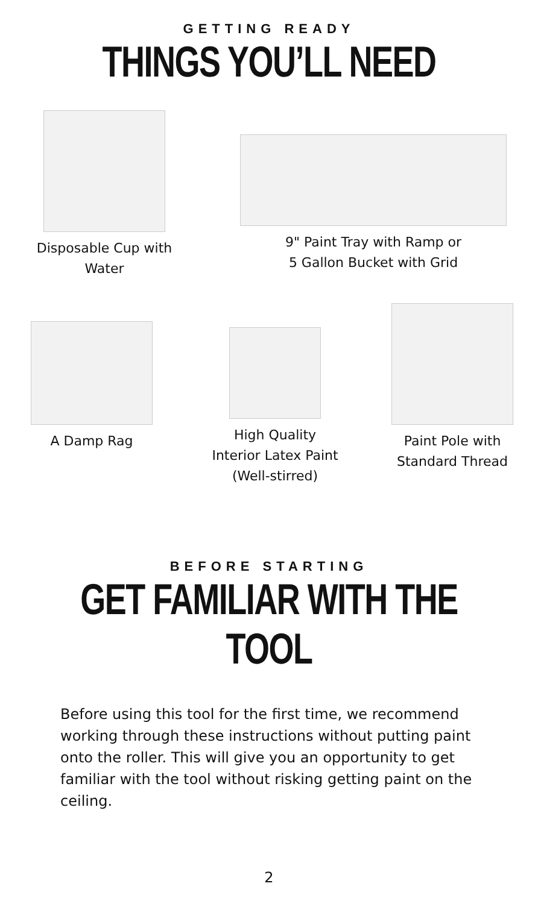GETTING READY
THINGS YOU’LL NEED
Disposable Cup with
Water
9" Paint Tray with Ramp or
5 Gallon Bucket with Grid
A Damp Rag High Quality
Interior Latex Paint
(Well-stirred)
Paint Pole with
Standard Thread
BEFORE STARTING
GET FAMILIAR WITH THE TOOL
Before using this tool for the first time, we recommend working through these instructions without putting paint onto the roller. This will give you an opportunity to get familiar with the tool without risking getting paint on the ceiling.
2